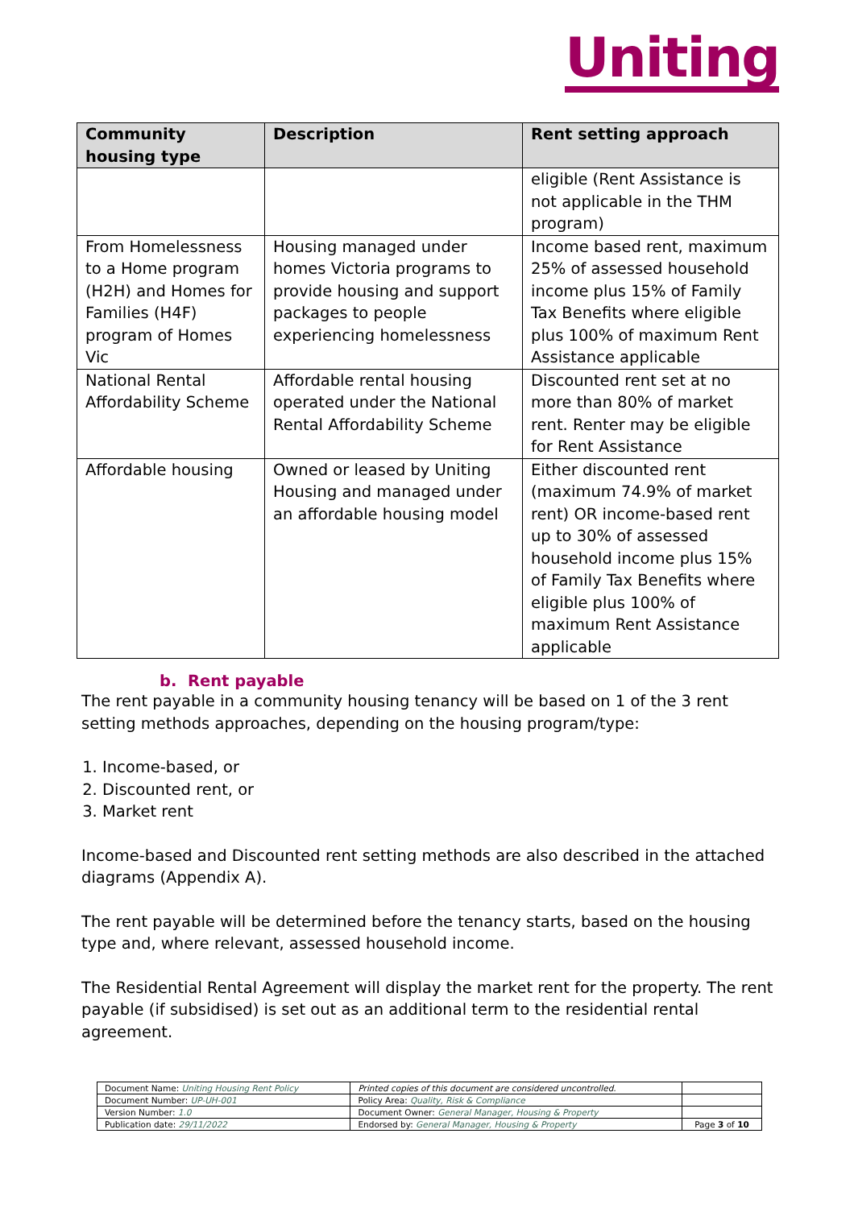Uniting
| Community housing type | Description | Rent setting approach |
| --- | --- | --- |
| | | eligible (Rent Assistance is not applicable in the THM program) |
| From Homelessness to a Home program (H2H) and Homes for Families (H4F) program of Homes Vic | Housing managed under homes Victoria programs to provide housing and support packages to people experiencing homelessness | Income based rent, maximum 25% of assessed household income plus 15% of Family Tax Benefits where eligible plus 100% of maximum Rent Assistance applicable |
| National Rental Affordability Scheme | Affordable rental housing operated under the National Rental Affordability Scheme | Discounted rent set at no more than 80% of market rent. Renter may be eligible for Rent Assistance |
| Affordable housing | Owned or leased by Uniting Housing and managed under an affordable housing model | Either discounted rent (maximum 74.9% of market rent) OR income-based rent up to 30% of assessed household income plus 15% of Family Tax Benefits where eligible plus 100% of maximum Rent Assistance applicable |
b. Rent payable
The rent payable in a community housing tenancy will be based on 1 of the 3 rent setting methods approaches, depending on the housing program/type:
1. Income-based, or
2. Discounted rent, or
3. Market rent
Income-based and Discounted rent setting methods are also described in the attached diagrams (Appendix A).
The rent payable will be determined before the tenancy starts, based on the housing type and, where relevant, assessed household income.
The Residential Rental Agreement will display the market rent for the property. The rent payable (if subsidised) is set out as an additional term to the residential rental agreement.
| Document Name: Uniting Housing Rent Policy | Printed copies of this document are considered uncontrolled. | |
| Document Number: UP-UH-001 | Policy Area: Quality, Risk & Compliance | |
| Version Number: 1.0 | Document Owner: General Manager, Housing & Property | |
| Publication date: 29/11/2022 | Endorsed by: General Manager, Housing & Property | Page 3 of 10 |